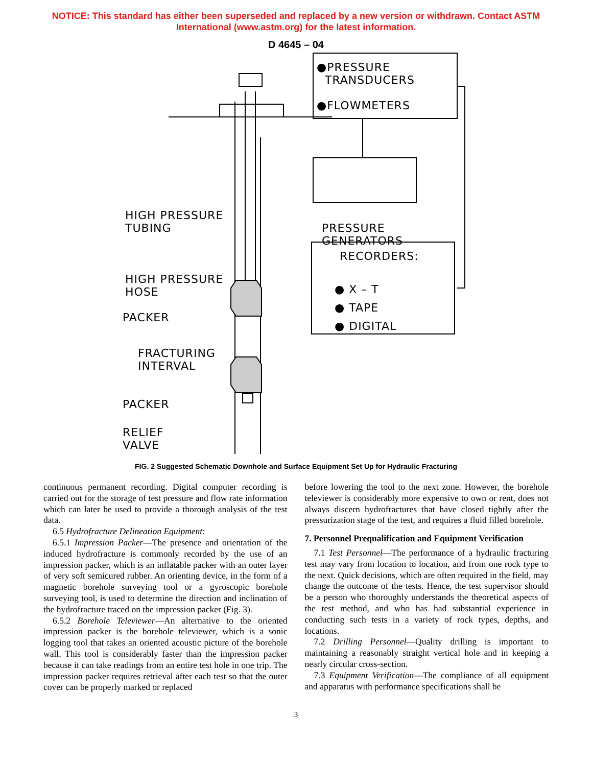NOTICE: This standard has either been superseded and replaced by a new version or withdrawn. Contact ASTM
International (www.astm.org) for the latest information.
D 4645 – 04
●PRESSURE
TRANSDUCERS
●FLOWMETERS
HIGH PRESSURE
TUBING
PRESSURE
GENERATORS
HIGH PRESSURE
HOSE
RECORDERS:
● X – T
● TAPE
● DIGITAL
PACKER
FRACTURING
INTERVAL
PACKER
RELIEF
VALVE
FIG. 2 Suggested Schematic Downhole and Surface Equipment Set Up for Hydraulic Fracturing
continuous permanent recording. Digital computer recording is carried out for the storage of test pressure and flow rate information which can later be used to provide a thorough analysis of the test data.
6.5 Hydrofracture Delineation Equipment:
6.5.1 Impression Packer—The presence and orientation of the induced hydrofracture is commonly recorded by the use of an impression packer, which is an inflatable packer with an outer layer of very soft semicured rubber. An orienting device, in the form of a magnetic borehole surveying tool or a gyroscopic borehole surveying tool, is used to determine the direction and inclination of the hydrofracture traced on the impression packer (Fig. 3).
6.5.2 Borehole Televiewer—An alternative to the oriented impression packer is the borehole televiewer, which is a sonic logging tool that takes an oriented acoustic picture of the borehole wall. This tool is considerably faster than the impression packer because it can take readings from an entire test hole in one trip. The impression packer requires retrieval after each test so that the outer cover can be properly marked or replaced
before lowering the tool to the next zone. However, the borehole televiewer is considerably more expensive to own or rent, does not always discern hydrofractures that have closed tightly after the pressurization stage of the test, and requires a fluid filled borehole.
7. Personnel Prequalification and Equipment Verification
7.1 Test Personnel—The performance of a hydraulic fracturing test may vary from location to location, and from one rock type to the next. Quick decisions, which are often required in the field, may change the outcome of the tests. Hence, the test supervisor should be a person who thoroughly understands the theoretical aspects of the test method, and who has had substantial experience in conducting such tests in a variety of rock types, depths, and locations.
7.2 Drilling Personnel—Quality drilling is important to maintaining a reasonably straight vertical hole and in keeping a nearly circular cross-section.
7.3 Equipment Verification—The compliance of all equipment and apparatus with performance specifications shall be
3